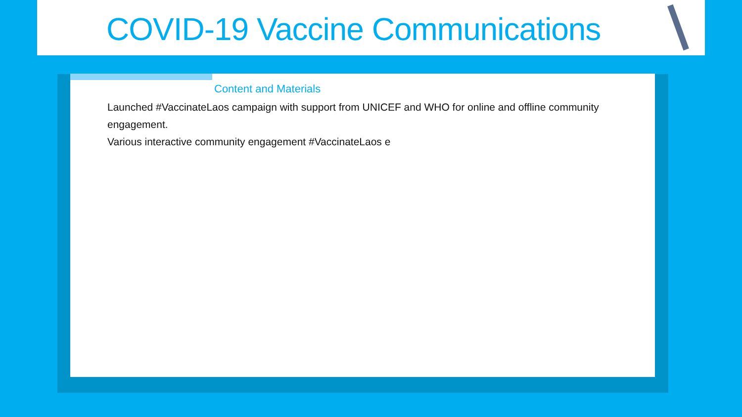COVID-19 Vaccine Communications
Content and Materials
Launched #VaccinateLaos campaign with support from UNICEF and WHO for online and offline community engagement.
Various interactive community engagement #VaccinateLaos e